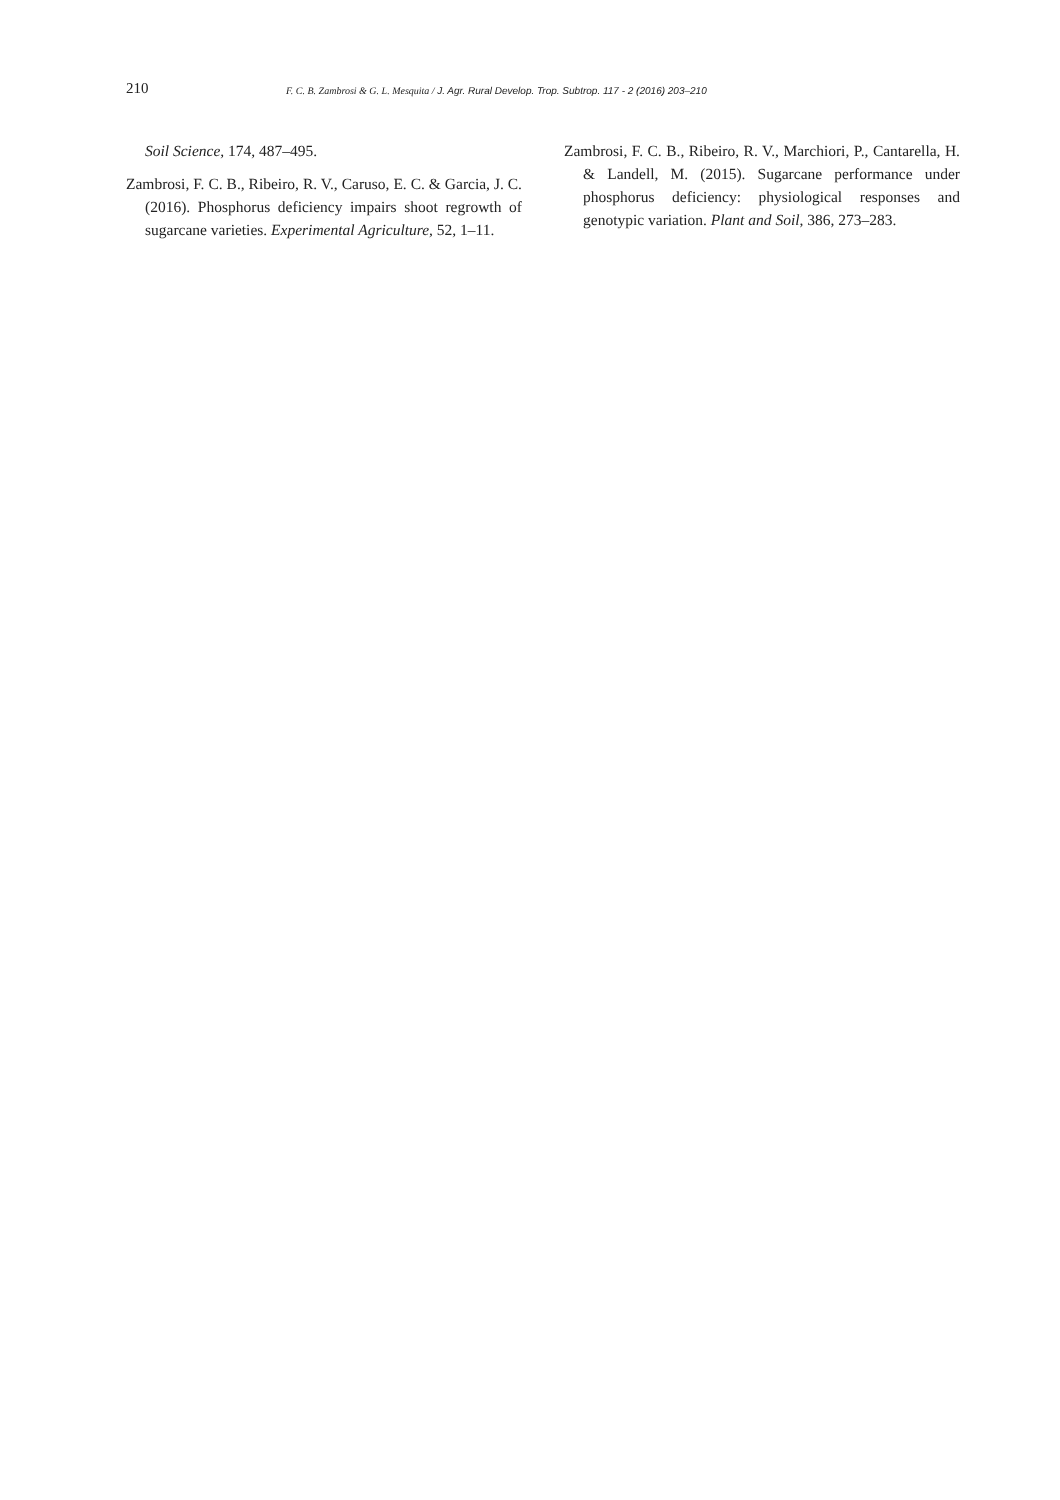210 F. C. B. Zambrosi & G. L. Mesquita / J. Agr. Rural Develop. Trop. Subtrop. 117 - 2 (2016) 203–210
Soil Science, 174, 487–495.
Zambrosi, F. C. B., Ribeiro, R. V., Caruso, E. C. & Garcia, J. C. (2016). Phosphorus deficiency impairs shoot regrowth of sugarcane varieties. Experimental Agriculture, 52, 1–11.
Zambrosi, F. C. B., Ribeiro, R. V., Marchiori, P., Cantarella, H. & Landell, M. (2015). Sugarcane performance under phosphorus deficiency: physiological responses and genotypic variation. Plant and Soil, 386, 273–283.